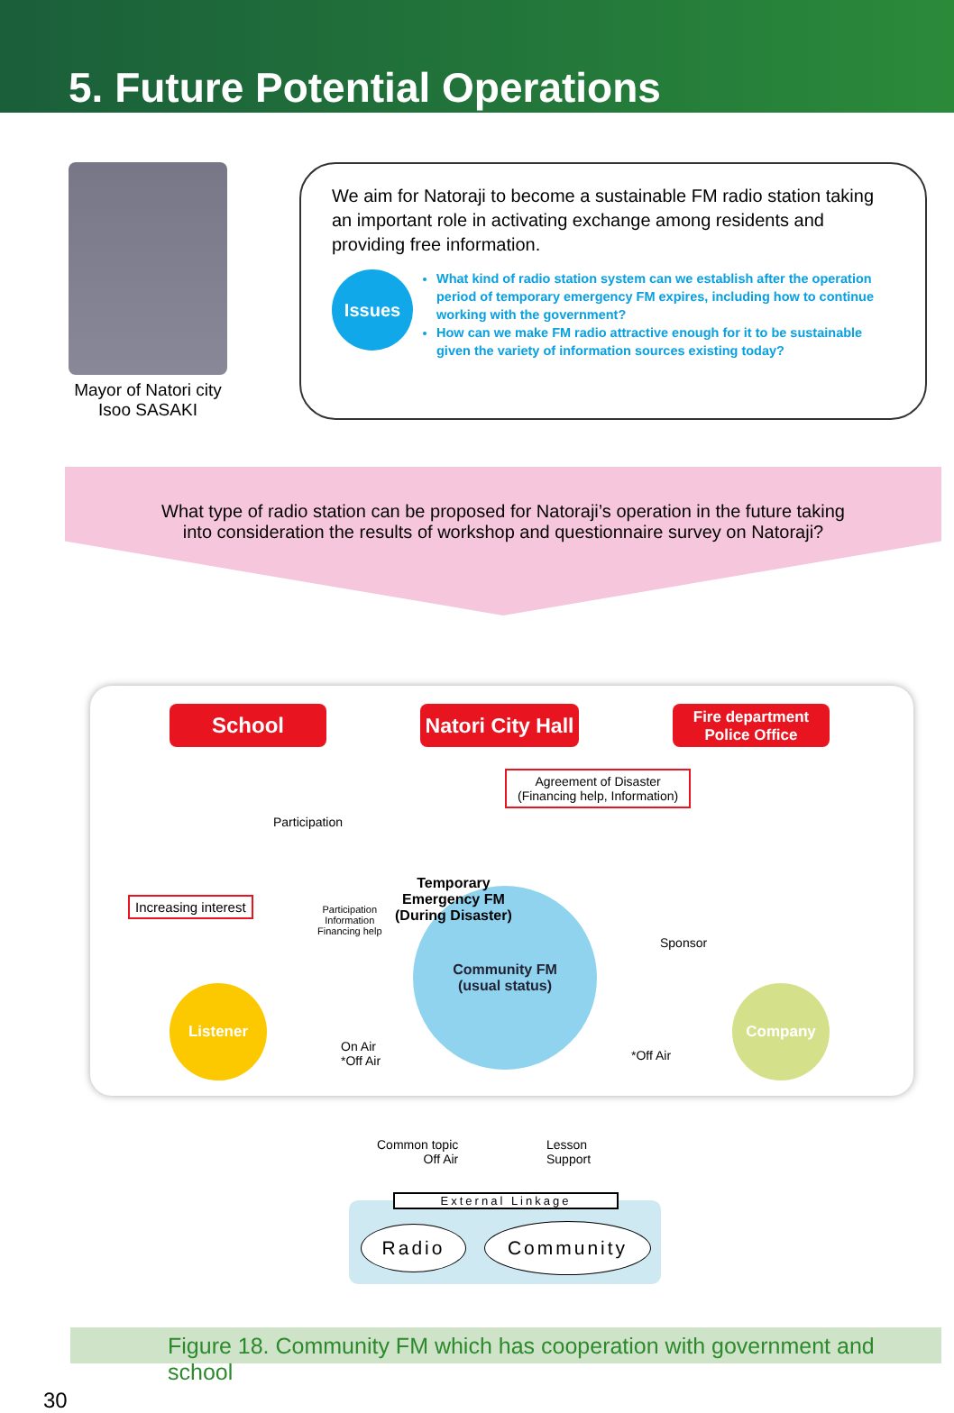5. Future Potential Operations
Mayor of Natori city
Isoo SASAKI
We aim for Natoraji to become a sustainable FM radio station taking an important role in activating exchange among residents and providing free information.
Issues
What kind of radio station system can we establish after the operation period of temporary emergency FM expires, including how to continue working with the government?
How can we make FM radio attractive enough for it to be sustainable given the variety of information sources existing today?
What type of radio station can be proposed for Natoraji’s operation in the future taking
into consideration the results of workshop and questionnaire survey on Natoraji?
School
Natori City Hall
Fire department
Police Office
Agreement of Disaster
(Financing help, Information)
Participation
Increasing interest
Participation
Information
Financing help
Community FM
(usual status)
Temporary
Emergency FM
(During Disaster)
Sponsor
Listener
On Air
*Off Air
*Off Air
Company
Common topic
Off Air
Lesson
Support
External Linkage
Radio Community
Figure 18. Community FM which has cooperation with government and school
30